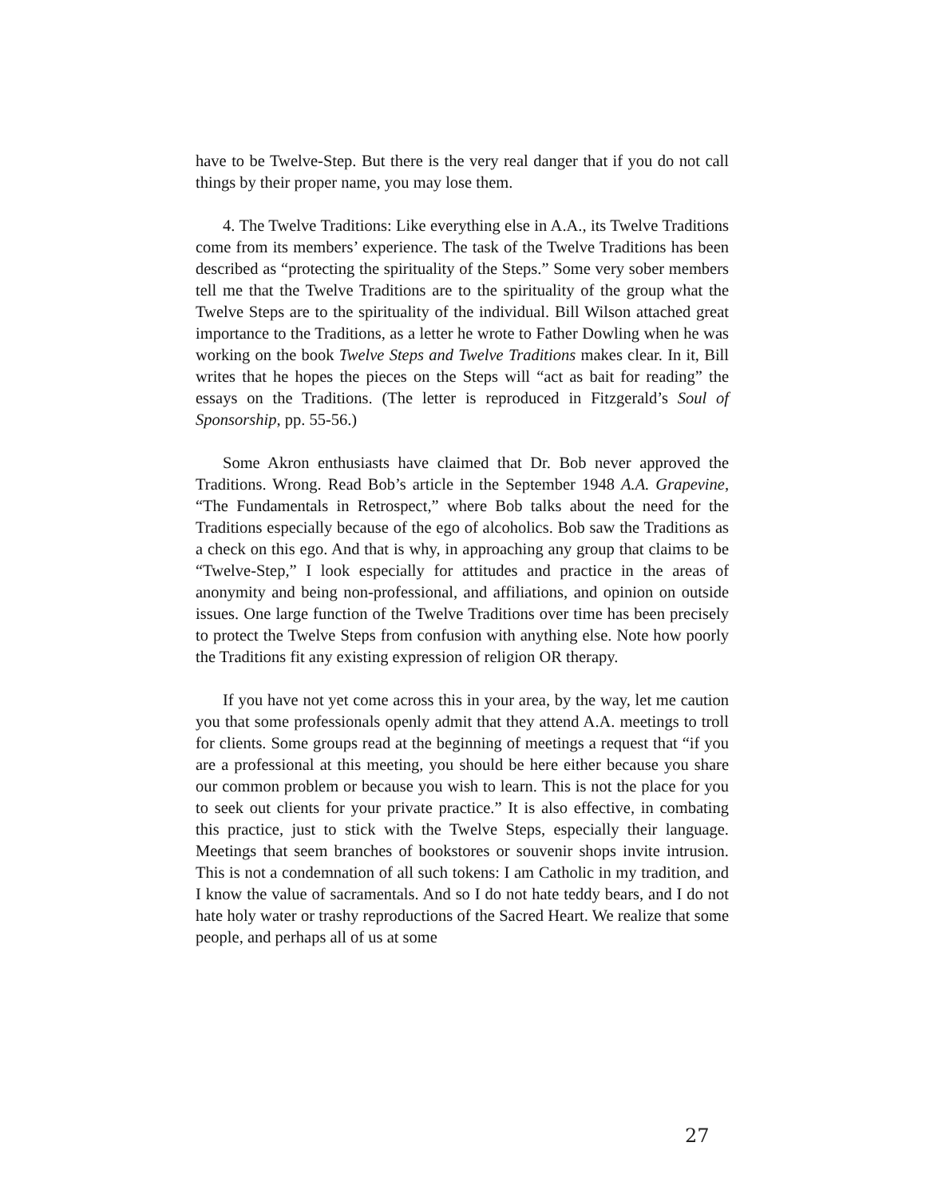have to be Twelve-Step. But there is the very real danger that if you do not call things by their proper name, you may lose them.
4. The Twelve Traditions: Like everything else in A.A., its Twelve Traditions come from its members’ experience. The task of the Twelve Traditions has been described as “protecting the spirituality of the Steps.” Some very sober members tell me that the Twelve Traditions are to the spirituality of the group what the Twelve Steps are to the spirituality of the individual. Bill Wilson attached great importance to the Traditions, as a letter he wrote to Father Dowling when he was working on the book Twelve Steps and Twelve Traditions makes clear. In it, Bill writes that he hopes the pieces on the Steps will “act as bait for reading” the essays on the Traditions. (The letter is reproduced in Fitzgerald’s Soul of Sponsorship, pp. 55-56.)
Some Akron enthusiasts have claimed that Dr. Bob never approved the Traditions. Wrong. Read Bob’s article in the September 1948 A.A. Grapevine, “The Fundamentals in Retrospect,” where Bob talks about the need for the Traditions especially because of the ego of alcoholics. Bob saw the Traditions as a check on this ego. And that is why, in approaching any group that claims to be “Twelve-Step,” I look especially for attitudes and practice in the areas of anonymity and being non-professional, and affiliations, and opinion on outside issues. One large function of the Twelve Traditions over time has been precisely to protect the Twelve Steps from confusion with anything else. Note how poorly the Traditions fit any existing expression of religion OR therapy.
If you have not yet come across this in your area, by the way, let me caution you that some professionals openly admit that they attend A.A. meetings to troll for clients. Some groups read at the beginning of meetings a request that “if you are a professional at this meeting, you should be here either because you share our common problem or because you wish to learn. This is not the place for you to seek out clients for your private practice.” It is also effective, in combating this practice, just to stick with the Twelve Steps, especially their language. Meetings that seem branches of bookstores or souvenir shops invite intrusion. This is not a condemnation of all such tokens: I am Catholic in my tradition, and I know the value of sacramentals. And so I do not hate teddy bears, and I do not hate holy water or trashy reproductions of the Sacred Heart. We realize that some people, and perhaps all of us at some
27